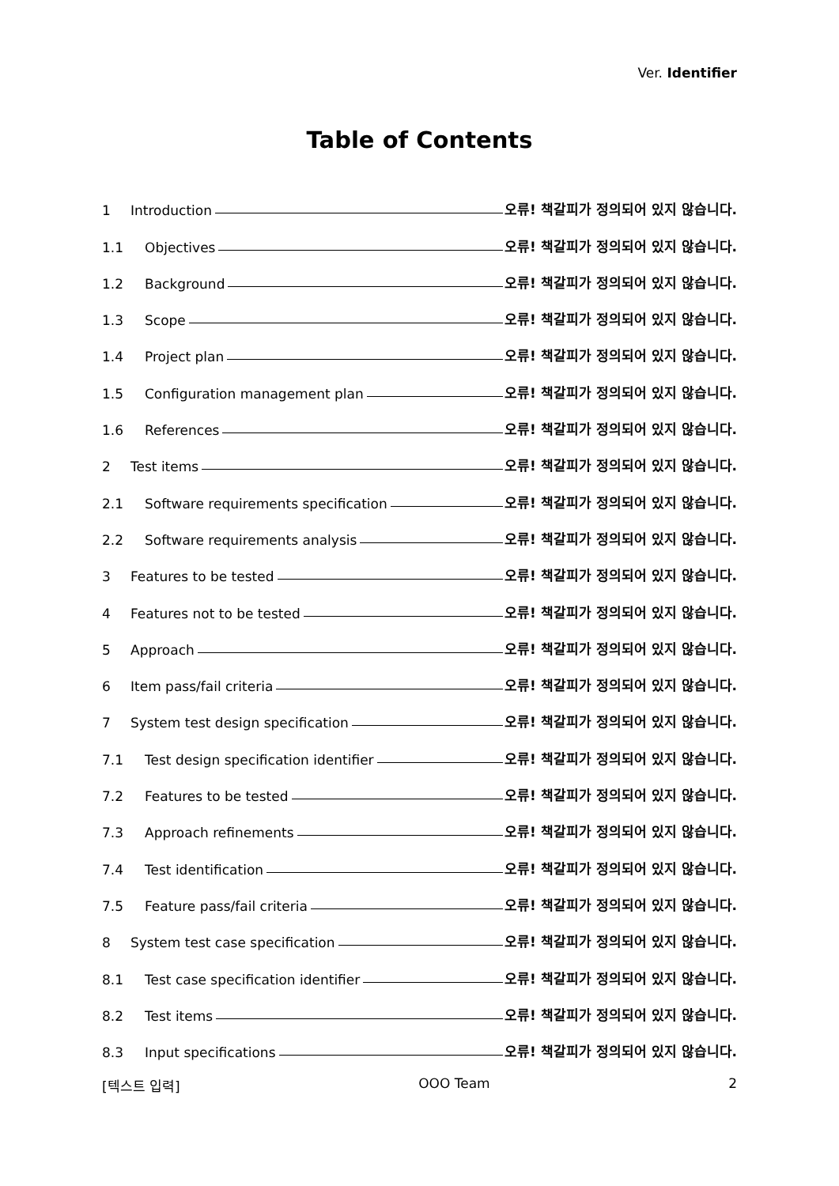Ver. Identifier
Table of Contents
1 Introduction 오류! 책갈피가 정의되어 있지 않습니다.
1.1 Objectives 오류! 책갈피가 정의되어 있지 않습니다.
1.2 Background 오류! 책갈피가 정의되어 있지 않습니다.
1.3 Scope 오류! 책갈피가 정의되어 있지 않습니다.
1.4 Project plan 오류! 책갈피가 정의되어 있지 않습니다.
1.5 Configuration management plan 오류! 책갈피가 정의되어 있지 않습니다.
1.6 References 오류! 책갈피가 정의되어 있지 않습니다.
2 Test items 오류! 책갈피가 정의되어 있지 않습니다.
2.1 Software requirements specification 오류! 책갈피가 정의되어 있지 않습니다.
2.2 Software requirements analysis 오류! 책갈피가 정의되어 있지 않습니다.
3 Features to be tested 오류! 책갈피가 정의되어 있지 않습니다.
4 Features not to be tested 오류! 책갈피가 정의되어 있지 않습니다.
5 Approach 오류! 책갈피가 정의되어 있지 않습니다.
6 Item pass/fail criteria 오류! 책갈피가 정의되어 있지 않습니다.
7 System test design specification 오류! 책갈피가 정의되어 있지 않습니다.
7.1 Test design specification identifier 오류! 책갈피가 정의되어 있지 않습니다.
7.2 Features to be tested 오류! 책갈피가 정의되어 있지 않습니다.
7.3 Approach refinements 오류! 책갈피가 정의되어 있지 않습니다.
7.4 Test identification 오류! 책갈피가 정의되어 있지 않습니다.
7.5 Feature pass/fail criteria 오류! 책갈피가 정의되어 있지 않습니다.
8 System test case specification 오류! 책갈피가 정의되어 있지 않습니다.
8.1 Test case specification identifier 오류! 책갈피가 정의되어 있지 않습니다.
8.2 Test items 오류! 책갈피가 정의되어 있지 않습니다.
8.3 Input specifications 오류! 책갈피가 정의되어 있지 않습니다.
[텍스트 입력] OOO Team 2